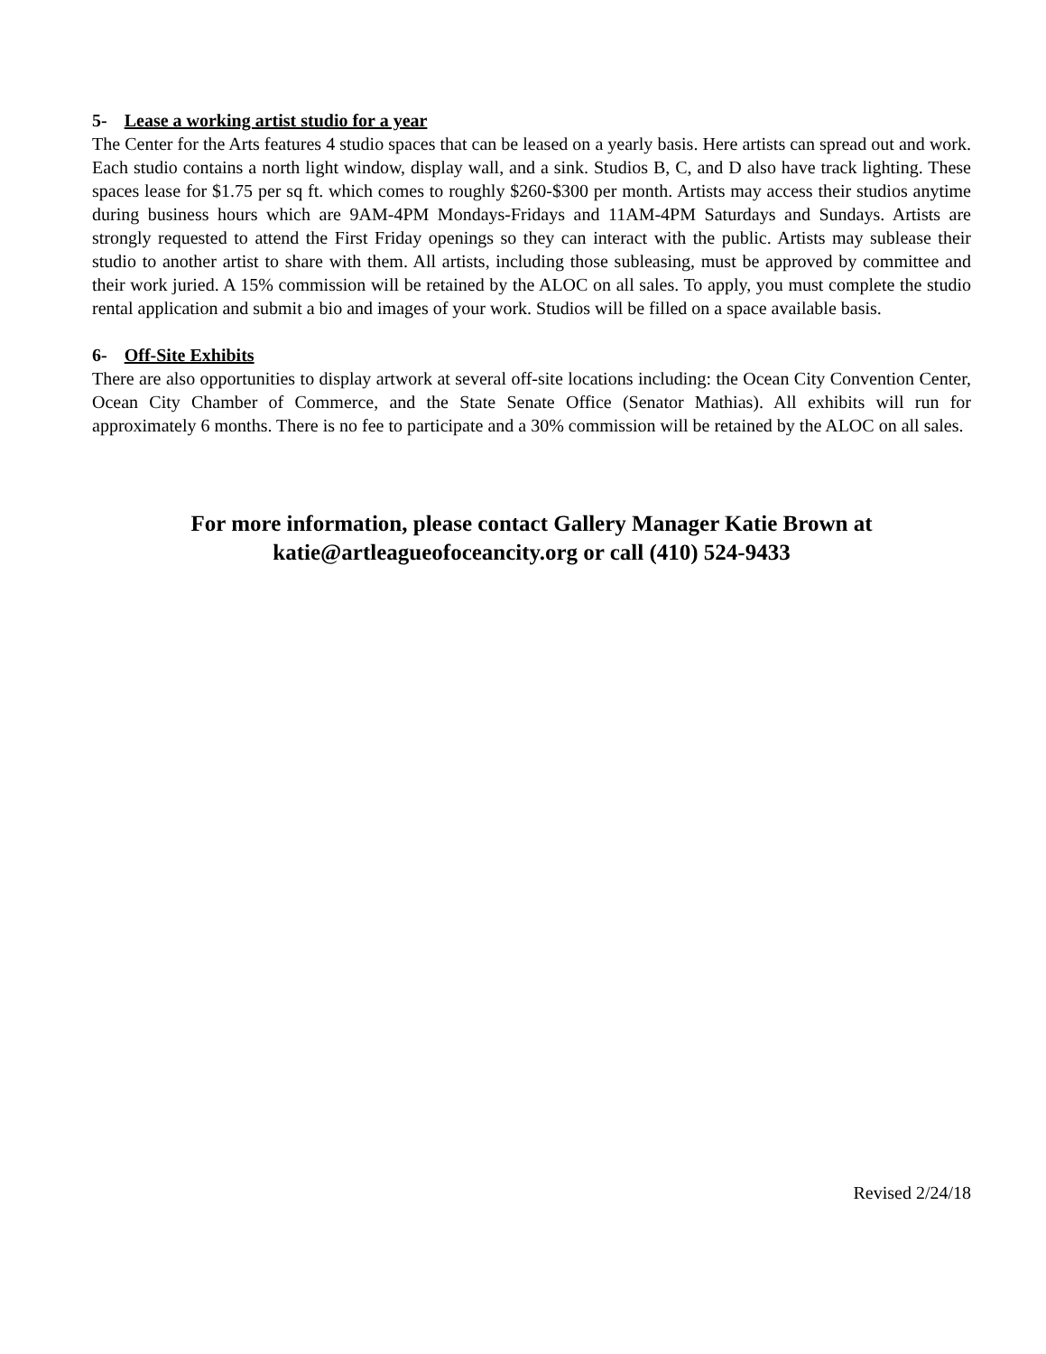5- Lease a working artist studio for a year
The Center for the Arts features 4 studio spaces that can be leased on a yearly basis. Here artists can spread out and work. Each studio contains a north light window, display wall, and a sink. Studios B, C, and D also have track lighting. These spaces lease for $1.75 per sq ft. which comes to roughly $260-$300 per month. Artists may access their studios anytime during business hours which are 9AM-4PM Mondays-Fridays and 11AM-4PM Saturdays and Sundays. Artists are strongly requested to attend the First Friday openings so they can interact with the public. Artists may sublease their studio to another artist to share with them. All artists, including those subleasing, must be approved by committee and their work juried. A 15% commission will be retained by the ALOC on all sales. To apply, you must complete the studio rental application and submit a bio and images of your work. Studios will be filled on a space available basis.
6- Off-Site Exhibits
There are also opportunities to display artwork at several off-site locations including: the Ocean City Convention Center, Ocean City Chamber of Commerce, and the State Senate Office (Senator Mathias). All exhibits will run for approximately 6 months. There is no fee to participate and a 30% commission will be retained by the ALOC on all sales.
For more information, please contact Gallery Manager Katie Brown at
katie@artleagueofoceancity.org or call (410) 524-9433
Revised 2/24/18